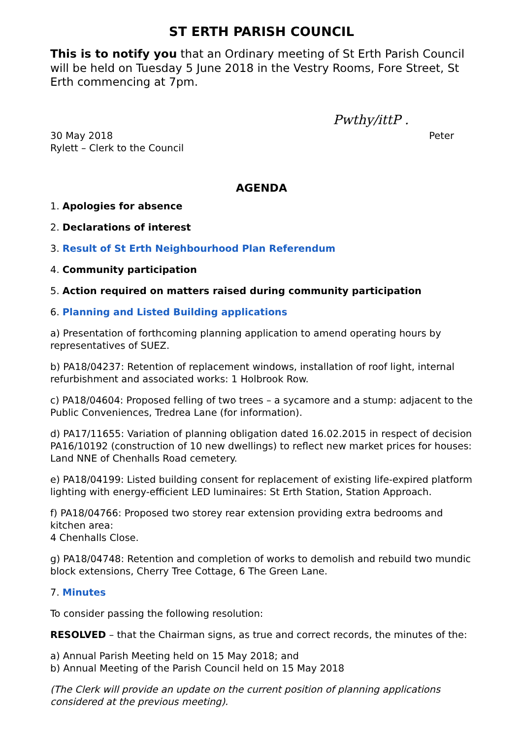ST ERTH PARISH COUNCIL
This is to notify you that an Ordinary meeting of St Erth Parish Council will be held on Tuesday 5 June 2018 in the Vestry Rooms, Fore Street, St Erth commencing at 7pm.
Pwthy/ittP .
30 May 2018 Peter
Rylett – Clerk to the Council
AGENDA
1. Apologies for absence
2. Declarations of interest
3. Result of St Erth Neighbourhood Plan Referendum
4. Community participation
5. Action required on matters raised during community participation
6. Planning and Listed Building applications
a) Presentation of forthcoming planning application to amend operating hours by representatives of SUEZ.
b) PA18/04237: Retention of replacement windows, installation of roof light, internal refurbishment and associated works: 1 Holbrook Row.
c) PA18/04604: Proposed felling of two trees – a sycamore and a stump: adjacent to the Public Conveniences, Tredrea Lane (for information).
d) PA17/11655: Variation of planning obligation dated 16.02.2015 in respect of decision PA16/10192 (construction of 10 new dwellings) to reflect new market prices for houses: Land NNE of Chenhalls Road cemetery.
e) PA18/04199: Listed building consent for replacement of existing life-expired platform lighting with energy-efficient LED luminaires: St Erth Station, Station Approach.
f) PA18/04766: Proposed two storey rear extension providing extra bedrooms and kitchen area:
4 Chenhalls Close.
g) PA18/04748: Retention and completion of works to demolish and rebuild two mundic block extensions, Cherry Tree Cottage, 6 The Green Lane.
7. Minutes
To consider passing the following resolution:
RESOLVED – that the Chairman signs, as true and correct records, the minutes of the:
a) Annual Parish Meeting held on 15 May 2018; and
b) Annual Meeting of the Parish Council held on 15 May 2018
(The Clerk will provide an update on the current position of planning applications considered at the previous meeting).